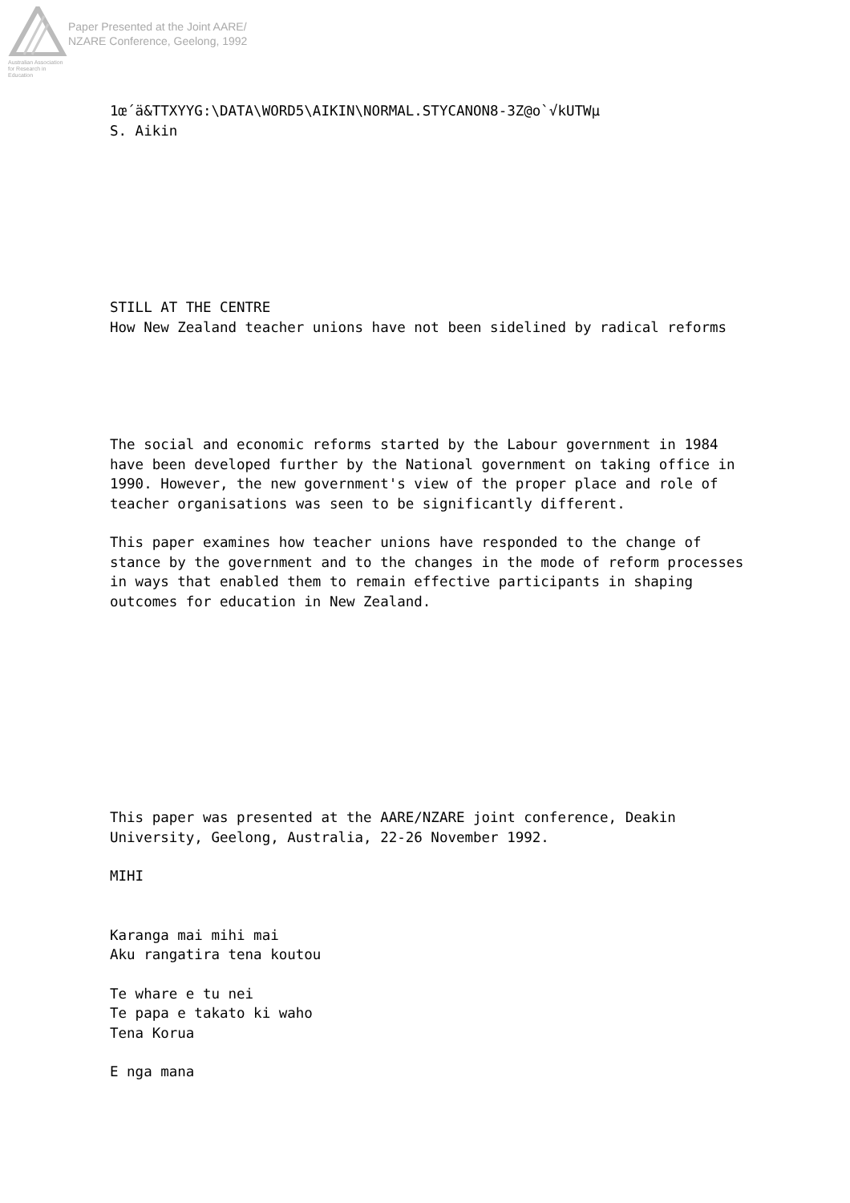Australian Association
for Research in Education
Paper Presented at the Joint AARE/
NZARE Conference, Geelong, 1992
1œ´ä&TTXYYG:\DATA\WORD5\AIKIN\NORMAL.STYCANON8-3Z@o`√kUTWµ
S. Aikin
STILL AT THE CENTRE
How New Zealand teacher unions have not been sidelined by radical reforms
The social and economic reforms started by the Labour government in 1984
have been developed further by the National government on taking office in
1990. However, the new government's view of the proper place and role of
teacher organisations was seen to be significantly different.
This paper examines how teacher unions have responded to the change of
stance by the government and to the changes in the mode of reform processes
in ways that enabled them to remain effective participants in shaping
outcomes for education in New Zealand.
This paper was presented at the AARE/NZARE joint conference, Deakin
University, Geelong, Australia, 22-26 November 1992.
MIHI
Karanga mai mihi mai
Aku rangatira tena koutou
Te whare e tu nei
Te papa e takato ki waho
Tena Korua
E nga mana